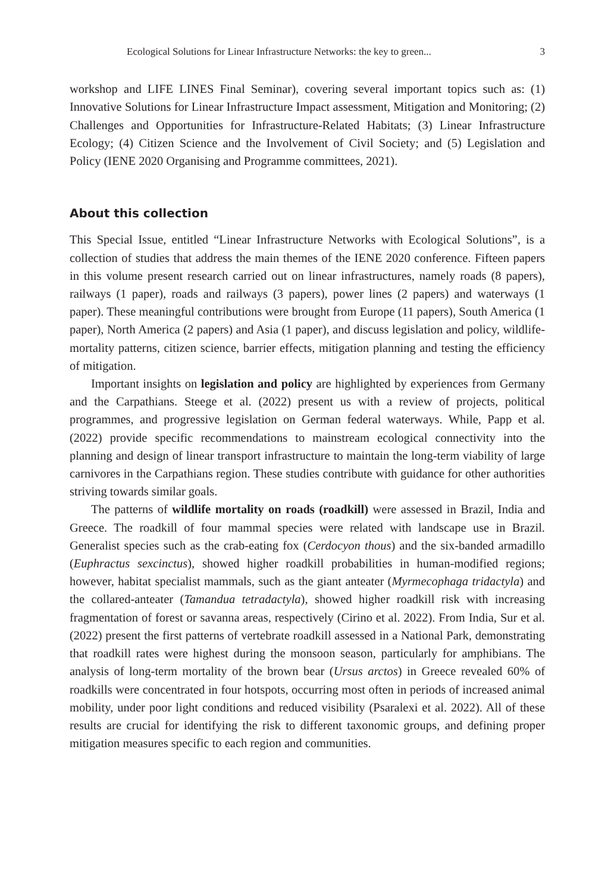Ecological Solutions for Linear Infrastructure Networks: the key to green... 3
workshop and LIFE LINES Final Seminar), covering several important topics such as: (1) Innovative Solutions for Linear Infrastructure Impact assessment, Mitigation and Monitoring; (2) Challenges and Opportunities for Infrastructure-Related Habitats; (3) Linear Infrastructure Ecology; (4) Citizen Science and the Involvement of Civil Society; and (5) Legislation and Policy (IENE 2020 Organising and Programme committees, 2021).
About this collection
This Special Issue, entitled “Linear Infrastructure Networks with Ecological Solutions”, is a collection of studies that address the main themes of the IENE 2020 conference. Fifteen papers in this volume present research carried out on linear infrastructures, namely roads (8 papers), railways (1 paper), roads and railways (3 papers), power lines (2 papers) and waterways (1 paper). These meaningful contributions were brought from Europe (11 papers), South America (1 paper), North America (2 papers) and Asia (1 paper), and discuss legislation and policy, wildlife-mortality patterns, citizen science, barrier effects, mitigation planning and testing the efficiency of mitigation.
Important insights on legislation and policy are highlighted by experiences from Germany and the Carpathians. Steege et al. (2022) present us with a review of projects, political programmes, and progressive legislation on German federal waterways. While, Papp et al. (2022) provide specific recommendations to mainstream ecological connectivity into the planning and design of linear transport infrastructure to maintain the long-term viability of large carnivores in the Carpathians region. These studies contribute with guidance for other authorities striving towards similar goals.
The patterns of wildlife mortality on roads (roadkill) were assessed in Brazil, India and Greece. The roadkill of four mammal species were related with landscape use in Brazil. Generalist species such as the crab-eating fox (Cerdocyon thous) and the six-banded armadillo (Euphractus sexcinctus), showed higher roadkill probabilities in human-modified regions; however, habitat specialist mammals, such as the giant anteater (Myrmecophaga tridactyla) and the collared-anteater (Tamandua tetradactyla), showed higher roadkill risk with increasing fragmentation of forest or savanna areas, respectively (Cirino et al. 2022). From India, Sur et al. (2022) present the first patterns of vertebrate roadkill assessed in a National Park, demonstrating that roadkill rates were highest during the monsoon season, particularly for amphibians. The analysis of long-term mortality of the brown bear (Ursus arctos) in Greece revealed 60% of roadkills were concentrated in four hotspots, occurring most often in periods of increased animal mobility, under poor light conditions and reduced visibility (Psaralexi et al. 2022). All of these results are crucial for identifying the risk to different taxonomic groups, and defining proper mitigation measures specific to each region and communities.